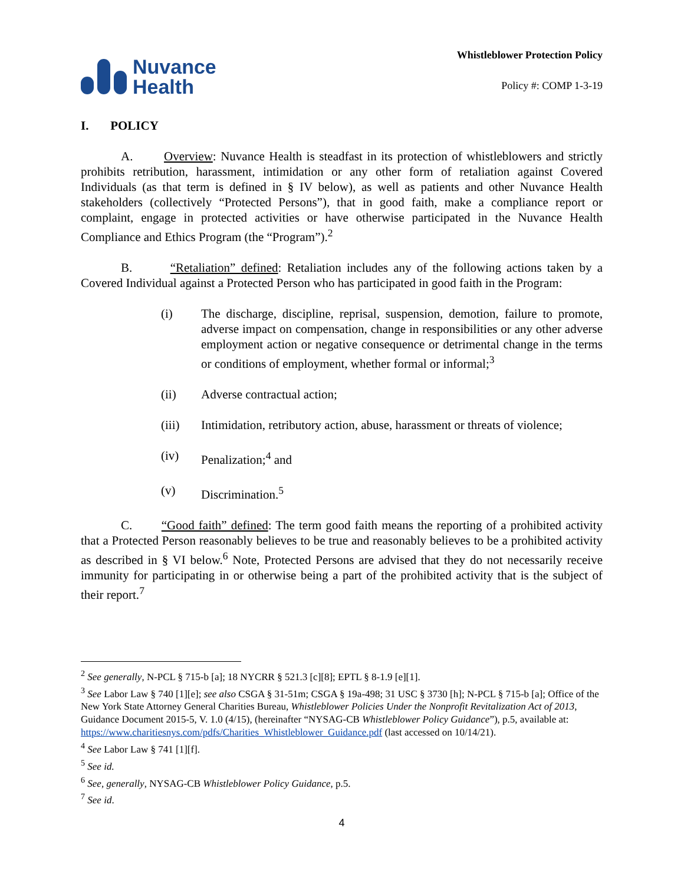Nuvance
Health
Whistleblower Protection Policy
Policy #: COMP 1-3-19
I. POLICY
A. Overview: Nuvance Health is steadfast in its protection of whistleblowers and strictly prohibits retribution, harassment, intimidation or any other form of retaliation against Covered Individuals (as that term is defined in § IV below), as well as patients and other Nuvance Health stakeholders (collectively “Protected Persons”), that in good faith, make a compliance report or complaint, engage in protected activities or have otherwise participated in the Nuvance Health Compliance and Ethics Program (the “Program”).<sup>2</sup>
B. “Retaliation” defined: Retaliation includes any of the following actions taken by a Covered Individual against a Protected Person who has participated in good faith in the Program:
(i) The discharge, discipline, reprisal, suspension, demotion, failure to promote, adverse impact on compensation, change in responsibilities or any other adverse employment action or negative consequence or detrimental change in the terms or conditions of employment, whether formal or informal;<sup>3</sup>
(ii) Adverse contractual action;
(iii) Intimidation, retributory action, abuse, harassment or threats of violence;
(iv) Penalization;<sup>4</sup> and
(v) Discrimination.<sup>5</sup>
C. “Good faith” defined: The term good faith means the reporting of a prohibited activity that a Protected Person reasonably believes to be true and reasonably believes to be a prohibited activity as described in § VI below.<sup>6</sup> Note, Protected Persons are advised that they do not necessarily receive immunity for participating in or otherwise being a part of the prohibited activity that is the subject of their report.<sup>7</sup>
<sup>2</sup> See generally, N-PCL § 715-b [a]; 18 NYCRR § 521.3 [c][8]; EPTL § 8-1.9 [e][1].
<sup>3</sup> See Labor Law § 740 [1][e]; see also CSGA § 31-51m; CSGA § 19a-498; 31 USC § 3730 [h]; N-PCL § 715-b [a]; Office of the New York State Attorney General Charities Bureau, Whistleblower Policies Under the Nonprofit Revitalization Act of 2013, Guidance Document 2015-5, V. 1.0 (4/15), (hereinafter “NYSAG-CB Whistleblower Policy Guidance”), p.5, available at: https://www.charitiesnys.com/pdfs/Charities_Whistleblower_Guidance.pdf (last accessed on 10/14/21).
<sup>4</sup> See Labor Law § 741 [1][f].
<sup>5</sup> See id.
<sup>6</sup> See, generally, NYSAG-CB Whistleblower Policy Guidance, p.5.
<sup>7</sup> See id.
4